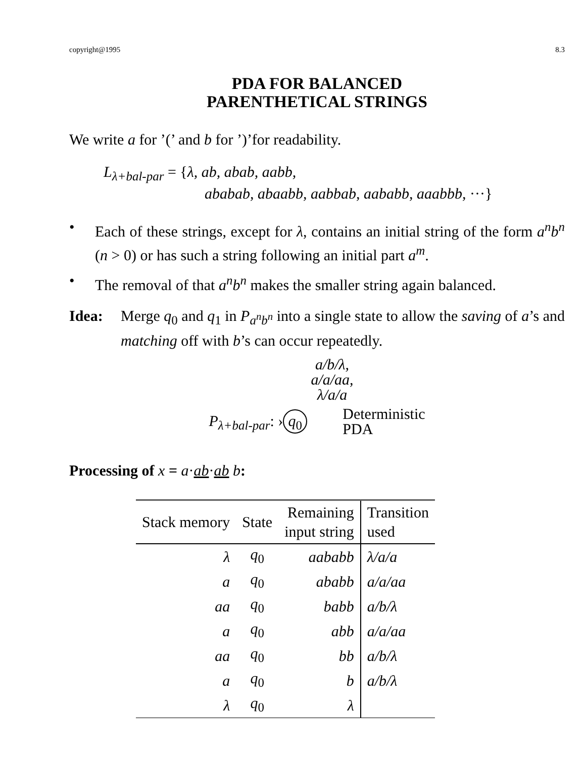copyright@1995 8.3
PDA FOR BALANCED
PARENTHETICAL STRINGS
We write a for ’(’ and b for ’)’for readability.
L<sub>λ+bal-par</sub> = {λ, ab, abab, aabb,
ababab, abaabb, aabbab, aababb, aaabbb, ···}
• Each of these strings, except for λ, contains an initial string of the form a<sup>n</sup>b<sup>n</sup> (n > 0) or has such a string following an initial part a<sup>m</sup>.
• The removal of that a<sup>n</sup>b<sup>n</sup> makes the smaller string again balanced.
Idea: Merge q<sub>0</sub> and q<sub>1</sub> in P<sub>a<sup>n</sup>b<sup>n</sup></sub> into a single state to allow the saving of a’s and matching off with b’s can occur repeatedly.
a/b/λ,
a/a/aa,
λ/a/a
P<sub>λ+bal-par</sub>: › q<sub>0</sub> Deterministic
PDA
Processing of x = a·ab·ab b:
| Stack memory | State | Remaining input string | Transition used |
| --- | --- | --- | --- |
| λ | q<sub>0</sub> | aababb | λ/a/a |
| a | q<sub>0</sub> | ababb | a/a/aa |
| aa | q<sub>0</sub> | babb | a/b/λ |
| a | q<sub>0</sub> | abb | a/a/aa |
| aa | q<sub>0</sub> | bb | a/b/λ |
| a | q<sub>0</sub> | b | a/b/λ |
| λ | q<sub>0</sub> | λ | |